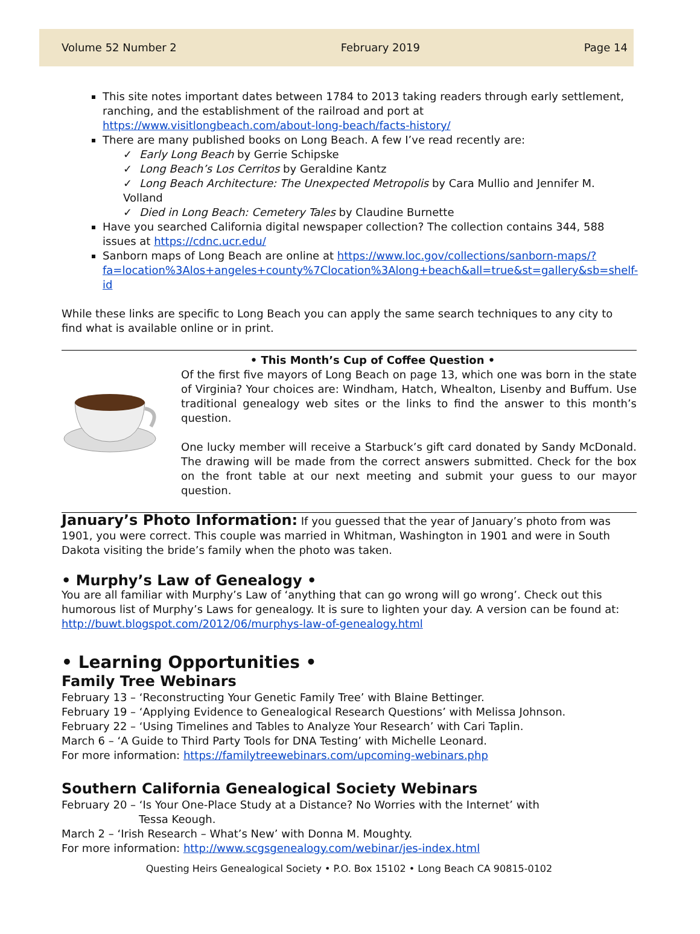Volume 52 Number 2 February 2019 Page 14
This site notes important dates between 1784 to 2013 taking readers through early settlement, ranching, and the establishment of the railroad and port at https://www.visitlongbeach.com/about-long-beach/facts-history/
There are many published books on Long Beach. A few I’ve read recently are:
✓ Early Long Beach by Gerrie Schipske
✓ Long Beach’s Los Cerritos by Geraldine Kantz
✓ Long Beach Architecture: The Unexpected Metropolis by Cara Mullio and Jennifer M. Volland
✓ Died in Long Beach: Cemetery Tales by Claudine Burnette
Have you searched California digital newspaper collection? The collection contains 344, 588 issues at https://cdnc.ucr.edu/
Sanborn maps of Long Beach are online at https://www.loc.gov/collections/sanborn-maps/?fa=location%3Alos+angeles+county%7Clocation%3Along+beach&all=true&st=gallery&sb=shelf-id
While these links are specific to Long Beach you can apply the same search techniques to any city to find what is available online or in print.
• This Month’s Cup of Coffee Question •
Of the first five mayors of Long Beach on page 13, which one was born in the state of Virginia? Your choices are: Windham, Hatch, Whealton, Lisenby and Buffum. Use traditional genealogy web sites or the links to find the answer to this month’s question.
One lucky member will receive a Starbuck’s gift card donated by Sandy McDonald. The drawing will be made from the correct answers submitted. Check for the box on the front table at our next meeting and submit your guess to our mayor question.
January’s Photo Information: If you guessed that the year of January’s photo from was 1901, you were correct. This couple was married in Whitman, Washington in 1901 and were in South Dakota visiting the bride’s family when the photo was taken.
• Murphy’s Law of Genealogy •
You are all familiar with Murphy’s Law of ‘anything that can go wrong will go wrong’. Check out this humorous list of Murphy’s Laws for genealogy. It is sure to lighten your day. A version can be found at: http://buwt.blogspot.com/2012/06/murphys-law-of-genealogy.html
• Learning Opportunities •
Family Tree Webinars
February 13 – ‘Reconstructing Your Genetic Family Tree’ with Blaine Bettinger.
February 19 – ‘Applying Evidence to Genealogical Research Questions’ with Melissa Johnson.
February 22 – ‘Using Timelines and Tables to Analyze Your Research’ with Cari Taplin.
March 6 – ‘A Guide to Third Party Tools for DNA Testing’ with Michelle Leonard.
For more information: https://familytreewebinars.com/upcoming-webinars.php
Southern California Genealogical Society Webinars
February 20 – ‘Is Your One-Place Study at a Distance? No Worries with the Internet’ with
Tessa Keough.
March 2 – ‘Irish Research – What’s New’ with Donna M. Moughty.
For more information: http://www.scgsgenealogy.com/webinar/jes-index.html
Questing Heirs Genealogical Society • P.O. Box 15102 • Long Beach CA 90815-0102